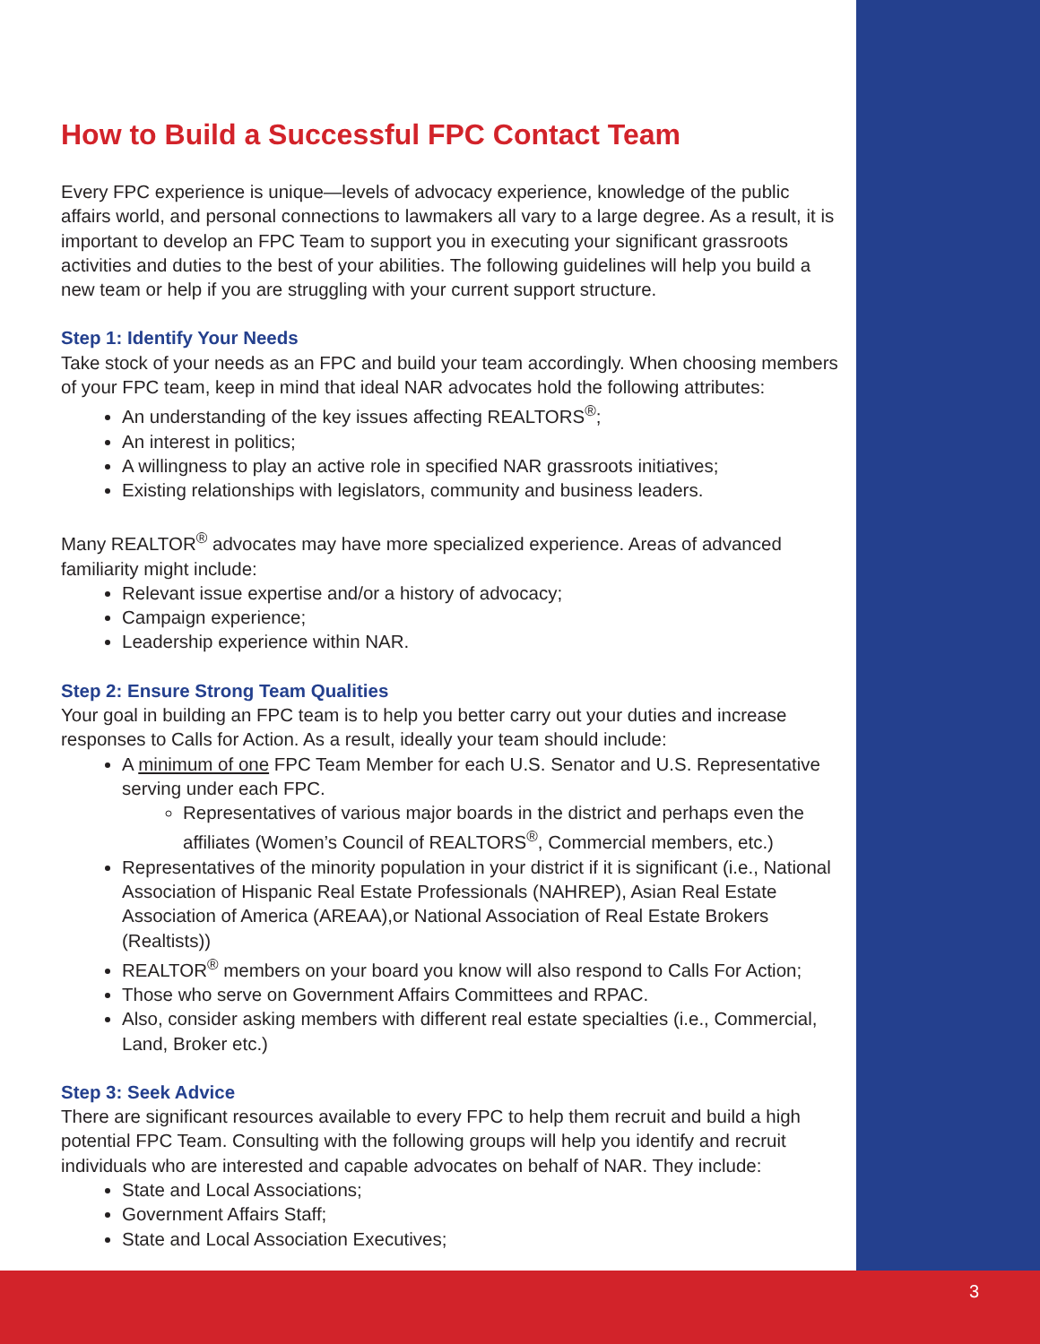How to Build a Successful FPC Contact Team
Every FPC experience is unique—levels of advocacy experience, knowledge of the public affairs world, and personal connections to lawmakers all vary to a large degree. As a result, it is important to develop an FPC Team to support you in executing your significant grassroots activities and duties to the best of your abilities. The following guidelines will help you build a new team or help if you are struggling with your current support structure.
Step 1: Identify Your Needs
Take stock of your needs as an FPC and build your team accordingly. When choosing members of your FPC team, keep in mind that ideal NAR advocates hold the following attributes:
An understanding of the key issues affecting REALTORS<sup>®</sup>;
An interest in politics;
A willingness to play an active role in specified NAR grassroots initiatives;
Existing relationships with legislators, community and business leaders.
Many REALTOR<sup>®</sup> advocates may have more specialized experience. Areas of advanced familiarity might include:
Relevant issue expertise and/or a history of advocacy;
Campaign experience;
Leadership experience within NAR.
Step 2: Ensure Strong Team Qualities
Your goal in building an FPC team is to help you better carry out your duties and increase responses to Calls for Action. As a result, ideally your team should include:
A minimum of one FPC Team Member for each U.S. Senator and U.S. Representative serving under each FPC.
Representatives of various major boards in the district and perhaps even the affiliates (Women’s Council of REALTORS<sup>®</sup>, Commercial members, etc.)
Representatives of the minority population in your district if it is significant (i.e., National Association of Hispanic Real Estate Professionals (NAHREP), Asian Real Estate Association of America (AREAA),or National Association of Real Estate Brokers (Realtists))
REALTOR<sup>®</sup> members on your board you know will also respond to Calls For Action;
Those who serve on Government Affairs Committees and RPAC.
Also, consider asking members with different real estate specialties (i.e., Commercial, Land, Broker etc.)
Step 3: Seek Advice
There are significant resources available to every FPC to help them recruit and build a high potential FPC Team. Consulting with the following groups will help you identify and recruit individuals who are interested and capable advocates on behalf of NAR. They include:
State and Local Associations;
Government Affairs Staff;
State and Local Association Executives;
3